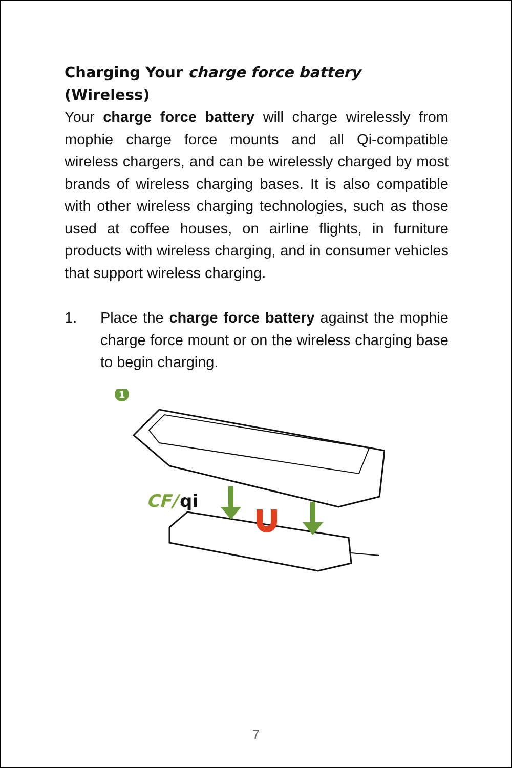Charging Your charge force battery (Wireless)
Your charge force battery will charge wirelessly from mophie charge force mounts and all Qi-compatible wireless chargers, and can be wirelessly charged by most brands of wireless charging bases. It is also compatible with other wireless charging technologies, such as those used at coffee houses, on airline flights, in furniture products with wireless charging, and in consumer vehicles that support wireless charging.
1. Place the charge force battery against the mophie charge force mount or on the wireless charging base to begin charging.
1
CF/
qi
7